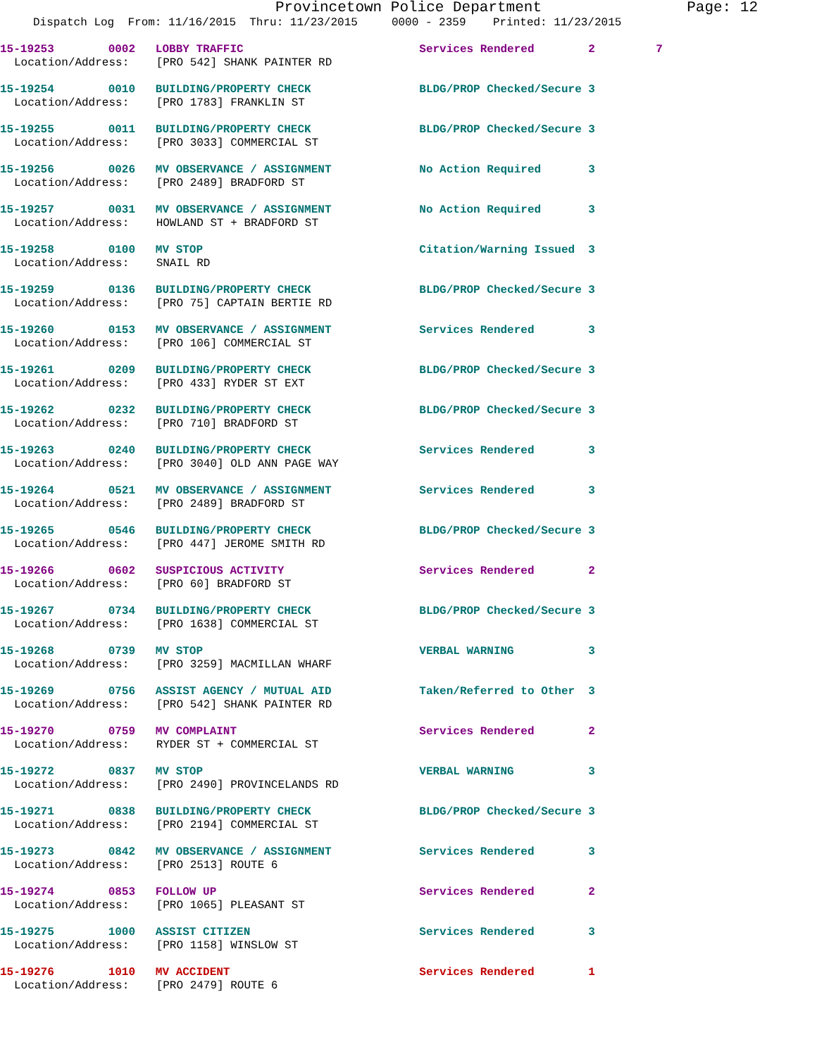Provincetown Police Department Page: 12
Dispatch Log From: 11/16/2015 Thru: 11/23/2015 0000 - 2359 Printed: 11/23/2015
15-19253 0002 LOBBY TRAFFIC Services Rendered 2 7
Location/Address: [PRO 542] SHANK PAINTER RD
15-19254 0010 BUILDING/PROPERTY CHECK BLDG/PROP Checked/Secure 3
Location/Address: [PRO 1783] FRANKLIN ST
15-19255 0011 BUILDING/PROPERTY CHECK BLDG/PROP Checked/Secure 3
Location/Address: [PRO 3033] COMMERCIAL ST
15-19256 0026 MV OBSERVANCE / ASSIGNMENT No Action Required 3
Location/Address: [PRO 2489] BRADFORD ST
15-19257 0031 MV OBSERVANCE / ASSIGNMENT No Action Required 3
Location/Address: HOWLAND ST + BRADFORD ST
15-19258 0100 MV STOP Citation/Warning Issued 3
Location/Address: SNAIL RD
15-19259 0136 BUILDING/PROPERTY CHECK BLDG/PROP Checked/Secure 3
Location/Address: [PRO 75] CAPTAIN BERTIE RD
15-19260 0153 MV OBSERVANCE / ASSIGNMENT Services Rendered 3
Location/Address: [PRO 106] COMMERCIAL ST
15-19261 0209 BUILDING/PROPERTY CHECK BLDG/PROP Checked/Secure 3
Location/Address: [PRO 433] RYDER ST EXT
15-19262 0232 BUILDING/PROPERTY CHECK BLDG/PROP Checked/Secure 3
Location/Address: [PRO 710] BRADFORD ST
15-19263 0240 BUILDING/PROPERTY CHECK Services Rendered 3
Location/Address: [PRO 3040] OLD ANN PAGE WAY
15-19264 0521 MV OBSERVANCE / ASSIGNMENT Services Rendered 3
Location/Address: [PRO 2489] BRADFORD ST
15-19265 0546 BUILDING/PROPERTY CHECK BLDG/PROP Checked/Secure 3
Location/Address: [PRO 447] JEROME SMITH RD
15-19266 0602 SUSPICIOUS ACTIVITY Services Rendered 2
Location/Address: [PRO 60] BRADFORD ST
15-19267 0734 BUILDING/PROPERTY CHECK BLDG/PROP Checked/Secure 3
Location/Address: [PRO 1638] COMMERCIAL ST
15-19268 0739 MV STOP VERBAL WARNING 3
Location/Address: [PRO 3259] MACMILLAN WHARF
15-19269 0756 ASSIST AGENCY / MUTUAL AID Taken/Referred to Other 3
Location/Address: [PRO 542] SHANK PAINTER RD
15-19270 0759 MV COMPLAINT Services Rendered 2
Location/Address: RYDER ST + COMMERCIAL ST
15-19272 0837 MV STOP VERBAL WARNING 3
Location/Address: [PRO 2490] PROVINCELANDS RD
15-19271 0838 BUILDING/PROPERTY CHECK BLDG/PROP Checked/Secure 3
Location/Address: [PRO 2194] COMMERCIAL ST
15-19273 0842 MV OBSERVANCE / ASSIGNMENT Services Rendered 3
Location/Address: [PRO 2513] ROUTE 6
15-19274 0853 FOLLOW UP Services Rendered 2
Location/Address: [PRO 1065] PLEASANT ST
15-19275 1000 ASSIST CITIZEN Services Rendered 3
Location/Address: [PRO 1158] WINSLOW ST
15-19276 1010 MV ACCIDENT Services Rendered 1
Location/Address: [PRO 2479] ROUTE 6